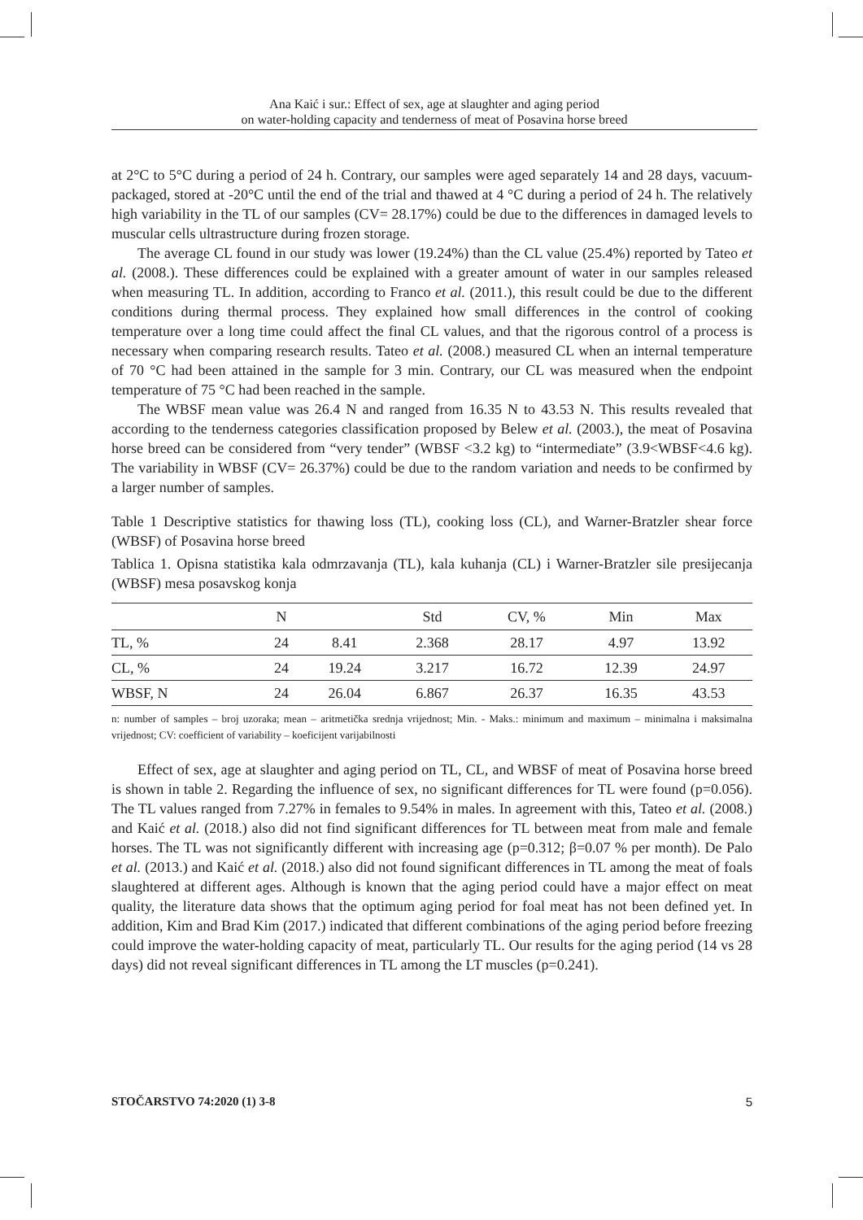Ana Kaić i sur.: Effect of sex, age at slaughter and aging period
on water-holding capacity and tenderness of meat of Posavina horse breed
at 2°C to 5°C during a period of 24 h. Contrary, our samples were aged separately 14 and 28 days, vacuum-packaged, stored at -20°C until the end of the trial and thawed at 4 °C during a period of 24 h. The relatively high variability in the TL of our samples (CV= 28.17%) could be due to the differences in damaged levels to muscular cells ultrastructure during frozen storage.
The average CL found in our study was lower (19.24%) than the CL value (25.4%) reported by Tateo et al. (2008.). These differences could be explained with a greater amount of water in our samples released when measuring TL. In addition, according to Franco et al. (2011.), this result could be due to the different conditions during thermal process. They explained how small differences in the control of cooking temperature over a long time could affect the final CL values, and that the rigorous control of a process is necessary when comparing research results. Tateo et al. (2008.) measured CL when an internal temperature of 70 °C had been attained in the sample for 3 min. Contrary, our CL was measured when the endpoint temperature of 75 °C had been reached in the sample.
The WBSF mean value was 26.4 N and ranged from 16.35 N to 43.53 N. This results revealed that according to the tenderness categories classification proposed by Belew et al. (2003.), the meat of Posavina horse breed can be considered from “very tender” (WBSF <3.2 kg) to “intermediate” (3.9<WBSF<4.6 kg). The variability in WBSF (CV= 26.37%) could be due to the random variation and needs to be confirmed by a larger number of samples.
Table 1 Descriptive statistics for thawing loss (TL), cooking loss (CL), and Warner-Bratzler shear force (WBSF) of Posavina horse breed
Tablica 1. Opisna statistika kala odmrzavanja (TL), kala kuhanja (CL) i Warner-Bratzler sile presijecanja (WBSF) mesa posavskog konja
| | N | | Std | CV, % | Min | Max |
| --- | --- | --- | --- | --- | --- | --- |
| TL, % | 24 | 8.41 | 2.368 | 28.17 | 4.97 | 13.92 |
| CL, % | 24 | 19.24 | 3.217 | 16.72 | 12.39 | 24.97 |
| WBSF, N | 24 | 26.04 | 6.867 | 26.37 | 16.35 | 43.53 |
n: number of samples – broj uzoraka; mean – aritmetička srednja vrijednost; Min. - Maks.: minimum and maximum – minimalna i maksimalna vrijednost; CV: coefficient of variability – koeficijent varijabilnosti
Effect of sex, age at slaughter and aging period on TL, CL, and WBSF of meat of Posavina horse breed is shown in table 2. Regarding the influence of sex, no significant differences for TL were found (p=0.056). The TL values ranged from 7.27% in females to 9.54% in males. In agreement with this, Tateo et al. (2008.) and Kaić et al. (2018.) also did not find significant differences for TL between meat from male and female horses. The TL was not significantly different with increasing age (p=0.312; β=0.07 % per month). De Palo et al. (2013.) and Kaić et al. (2018.) also did not found significant differences in TL among the meat of foals slaughtered at different ages. Although is known that the aging period could have a major effect on meat quality, the literature data shows that the optimum aging period for foal meat has not been defined yet. In addition, Kim and Brad Kim (2017.) indicated that different combinations of the aging period before freezing could improve the water-holding capacity of meat, particularly TL. Our results for the aging period (14 vs 28 days) did not reveal significant differences in TL among the LT muscles (p=0.241).
STOČARSTVO 74:2020 (1) 3-8 5